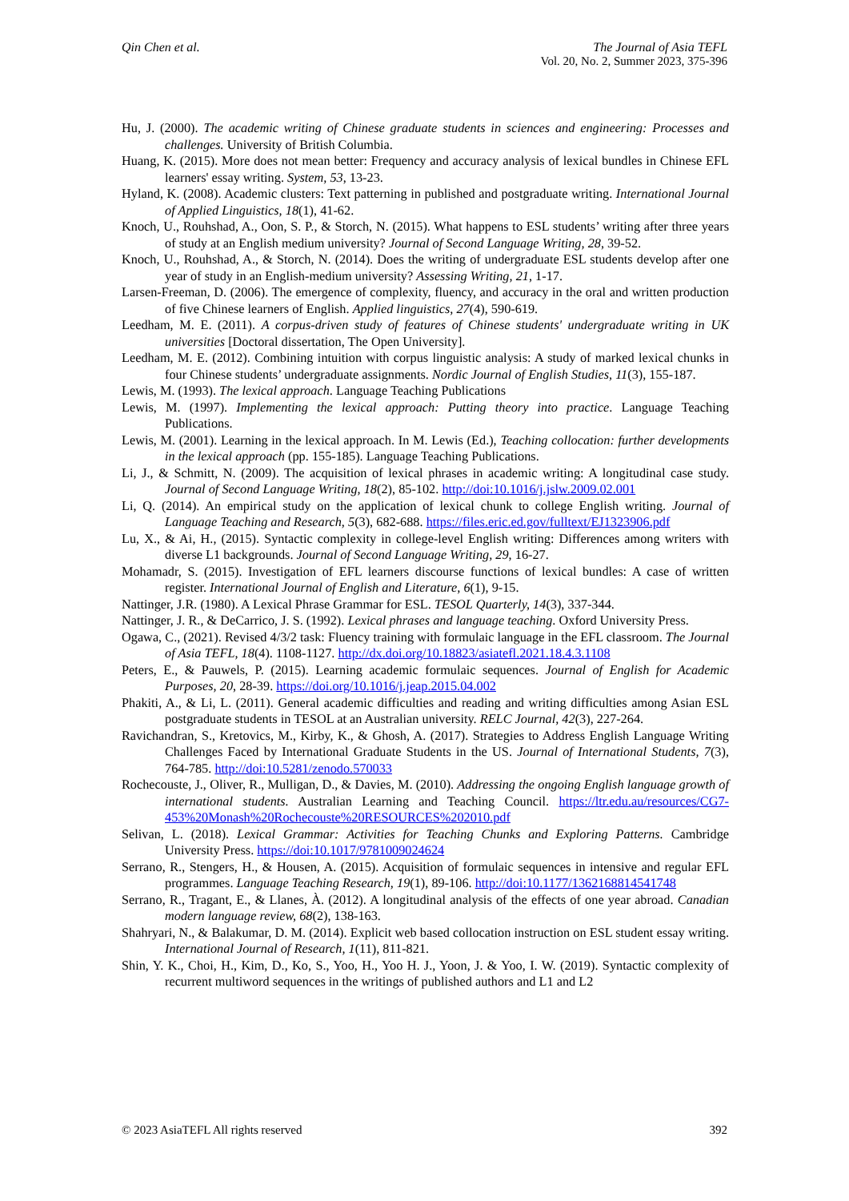Qin Chen et al. The Journal of Asia TEFL
Vol. 20, No. 2, Summer 2023, 375-396
Hu, J. (2000). The academic writing of Chinese graduate students in sciences and engineering: Processes and challenges. University of British Columbia.
Huang, K. (2015). More does not mean better: Frequency and accuracy analysis of lexical bundles in Chinese EFL learners' essay writing. System, 53, 13-23.
Hyland, K. (2008). Academic clusters: Text patterning in published and postgraduate writing. International Journal of Applied Linguistics, 18(1), 41-62.
Knoch, U., Rouhshad, A., Oon, S. P., & Storch, N. (2015). What happens to ESL students’ writing after three years of study at an English medium university? Journal of Second Language Writing, 28, 39-52.
Knoch, U., Rouhshad, A., & Storch, N. (2014). Does the writing of undergraduate ESL students develop after one year of study in an English-medium university? Assessing Writing, 21, 1-17.
Larsen-Freeman, D. (2006). The emergence of complexity, fluency, and accuracy in the oral and written production of five Chinese learners of English. Applied linguistics, 27(4), 590-619.
Leedham, M. E. (2011). A corpus-driven study of features of Chinese students' undergraduate writing in UK universities [Doctoral dissertation, The Open University].
Leedham, M. E. (2012). Combining intuition with corpus linguistic analysis: A study of marked lexical chunks in four Chinese students’ undergraduate assignments. Nordic Journal of English Studies, 11(3), 155-187.
Lewis, M. (1993). The lexical approach. Language Teaching Publications
Lewis, M. (1997). Implementing the lexical approach: Putting theory into practice. Language Teaching Publications.
Lewis, M. (2001). Learning in the lexical approach. In M. Lewis (Ed.), Teaching collocation: further developments in the lexical approach (pp. 155-185). Language Teaching Publications.
Li, J., & Schmitt, N. (2009). The acquisition of lexical phrases in academic writing: A longitudinal case study. Journal of Second Language Writing, 18(2), 85-102. http://doi:10.1016/j.jslw.2009.02.001
Li, Q. (2014). An empirical study on the application of lexical chunk to college English writing. Journal of Language Teaching and Research, 5(3), 682-688. https://files.eric.ed.gov/fulltext/EJ1323906.pdf
Lu, X., & Ai, H., (2015). Syntactic complexity in college-level English writing: Differences among writers with diverse L1 backgrounds. Journal of Second Language Writing, 29, 16-27.
Mohamadr, S. (2015). Investigation of EFL learners discourse functions of lexical bundles: A case of written register. International Journal of English and Literature, 6(1), 9-15.
Nattinger, J.R. (1980). A Lexical Phrase Grammar for ESL. TESOL Quarterly, 14(3), 337-344.
Nattinger, J. R., & DeCarrico, J. S. (1992). Lexical phrases and language teaching. Oxford University Press.
Ogawa, C., (2021). Revised 4/3/2 task: Fluency training with formulaic language in the EFL classroom. The Journal of Asia TEFL, 18(4). 1108-1127. http://dx.doi.org/10.18823/asiatefl.2021.18.4.3.1108
Peters, E., & Pauwels, P. (2015). Learning academic formulaic sequences. Journal of English for Academic Purposes, 20, 28-39. https://doi.org/10.1016/j.jeap.2015.04.002
Phakiti, A., & Li, L. (2011). General academic difficulties and reading and writing difficulties among Asian ESL postgraduate students in TESOL at an Australian university. RELC Journal, 42(3), 227-264.
Ravichandran, S., Kretovics, M., Kirby, K., & Ghosh, A. (2017). Strategies to Address English Language Writing Challenges Faced by International Graduate Students in the US. Journal of International Students, 7(3), 764-785. http://doi:10.5281/zenodo.570033
Rochecouste, J., Oliver, R., Mulligan, D., & Davies, M. (2010). Addressing the ongoing English language growth of international students. Australian Learning and Teaching Council. https://ltr.edu.au/resources/CG7-453%20Monash%20Rochecouste%20RESOURCES%202010.pdf
Selivan, L. (2018). Lexical Grammar: Activities for Teaching Chunks and Exploring Patterns. Cambridge University Press. https://doi:10.1017/9781009024624
Serrano, R., Stengers, H., & Housen, A. (2015). Acquisition of formulaic sequences in intensive and regular EFL programmes. Language Teaching Research, 19(1), 89-106. http://doi:10.1177/1362168814541748
Serrano, R., Tragant, E., & Llanes, À. (2012). A longitudinal analysis of the effects of one year abroad. Canadian modern language review, 68(2), 138-163.
Shahryari, N., & Balakumar, D. M. (2014). Explicit web based collocation instruction on ESL student essay writing. International Journal of Research, 1(11), 811-821.
Shin, Y. K., Choi, H., Kim, D., Ko, S., Yoo, H., Yoo H. J., Yoon, J. & Yoo, I. W. (2019). Syntactic complexity of recurrent multiword sequences in the writings of published authors and L1 and L2
© 2023 AsiaTEFL All rights reserved
392